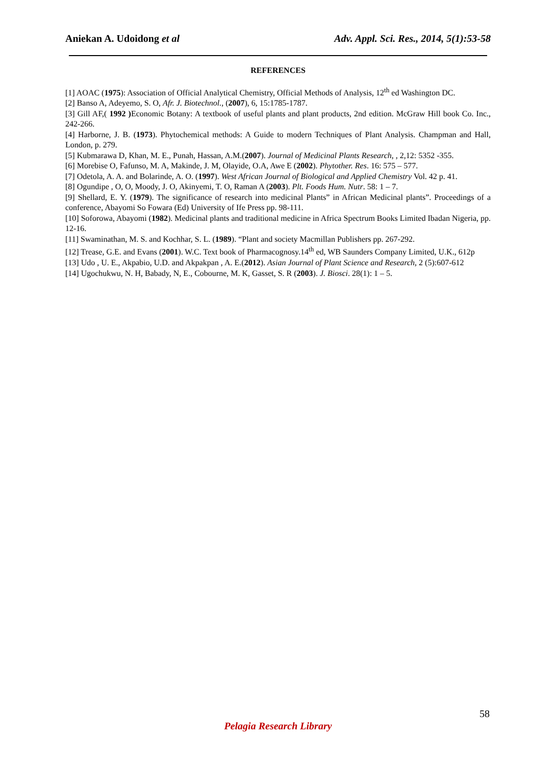Aniekan A. Udoidong et al Adv. Appl. Sci. Res., 2014, 5(1):53-58
REFERENCES
[1] AOAC (1975): Association of Official Analytical Chemistry, Official Methods of Analysis, 12<sup>th</sup> ed Washington DC.
[2] Banso A, Adeyemo, S. O, Afr. J. Biotechnol., (2007), 6, 15:1785-1787.
[3] Gill AF,( 1992 ) Economic Botany: A textbook of useful plants and plant products, 2nd edition. McGraw Hill book Co. Inc., 242-266.
[4] Harborne, J. B. (1973). Phytochemical methods: A Guide to modern Techniques of Plant Analysis. Champman and Hall, London, p. 279.
[5] Kubmarawa D, Khan, M. E., Punah, Hassan, A.M.(2007). Journal of Medicinal Plants Research, , 2,12: 5352 -355.
[6] Morebise O, Fafunso, M. A, Makinde, J. M, Olayide, O.A, Awe E (2002). Phytother. Res. 16: 575 – 577.
[7] Odetola, A. A. and Bolarinde, A. O. (1997). West African Journal of Biological and Applied Chemistry Vol. 42 p. 41.
[8] Ogundipe , O, O, Moody, J. O, Akinyemi, T. O, Raman A (2003). Plt. Foods Hum. Nutr. 58: 1 – 7.
[9] Shellard, E. Y. (1979). The significance of research into medicinal Plants” in African Medicinal plants”. Proceedings of a conference, Abayomi So Fowara (Ed) University of Ife Press pp. 98-111.
[10] Soforowa, Abayomi (1982). Medicinal plants and traditional medicine in Africa Spectrum Books Limited Ibadan Nigeria, pp. 12-16.
[11] Swaminathan, M. S. and Kochhar, S. L. (1989). “Plant and society Macmillan Publishers pp. 267-292.
[12] Trease, G.E. and Evans (2001). W.C. Text book of Pharmacognosy.14<sup>th</sup> ed, WB Saunders Company Limited, U.K., 612p
[13] Udo , U. E., Akpabio, U.D. and Akpakpan , A. E.(2012). Asian Journal of Plant Science and Research, 2 (5):607-612
[14] Ugochukwu, N. H, Babady, N, E., Cobourne, M. K, Gasset, S. R (2003). J. Biosci. 28(1): 1 – 5.
58
Pelagia Research Library